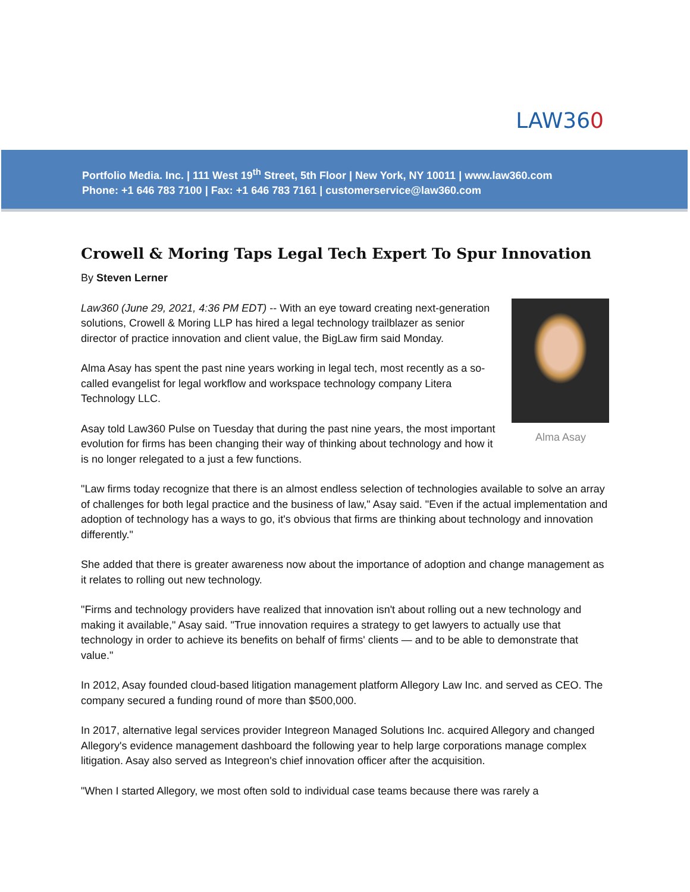LAW360
Portfolio Media. Inc. | 111 West 19<sup>th</sup> Street, 5th Floor | New York, NY 10011 | www.law360.com
Phone: +1 646 783 7100 | Fax: +1 646 783 7161 | customerservice@law360.com
Crowell & Moring Taps Legal Tech Expert To Spur Innovation
By Steven Lerner
Alma Asay
Law360 (June 29, 2021, 4:36 PM EDT) -- With an eye toward creating next-generation solutions, Crowell & Moring LLP has hired a legal technology trailblazer as senior director of practice innovation and client value, the BigLaw firm said Monday.
Alma Asay has spent the past nine years working in legal tech, most recently as a so-called evangelist for legal workflow and workspace technology company Litera Technology LLC.
Asay told Law360 Pulse on Tuesday that during the past nine years, the most important evolution for firms has been changing their way of thinking about technology and how it is no longer relegated to a just a few functions.
"Law firms today recognize that there is an almost endless selection of technologies available to solve an array of challenges for both legal practice and the business of law," Asay said. "Even if the actual implementation and adoption of technology has a ways to go, it's obvious that firms are thinking about technology and innovation differently."
She added that there is greater awareness now about the importance of adoption and change management as it relates to rolling out new technology.
"Firms and technology providers have realized that innovation isn't about rolling out a new technology and making it available," Asay said. "True innovation requires a strategy to get lawyers to actually use that technology in order to achieve its benefits on behalf of firms' clients — and to be able to demonstrate that value."
In 2012, Asay founded cloud-based litigation management platform Allegory Law Inc. and served as CEO. The company secured a funding round of more than $500,000.
In 2017, alternative legal services provider Integreon Managed Solutions Inc. acquired Allegory and changed Allegory's evidence management dashboard the following year to help large corporations manage complex litigation. Asay also served as Integreon's chief innovation officer after the acquisition.
"When I started Allegory, we most often sold to individual case teams because there was rarely a